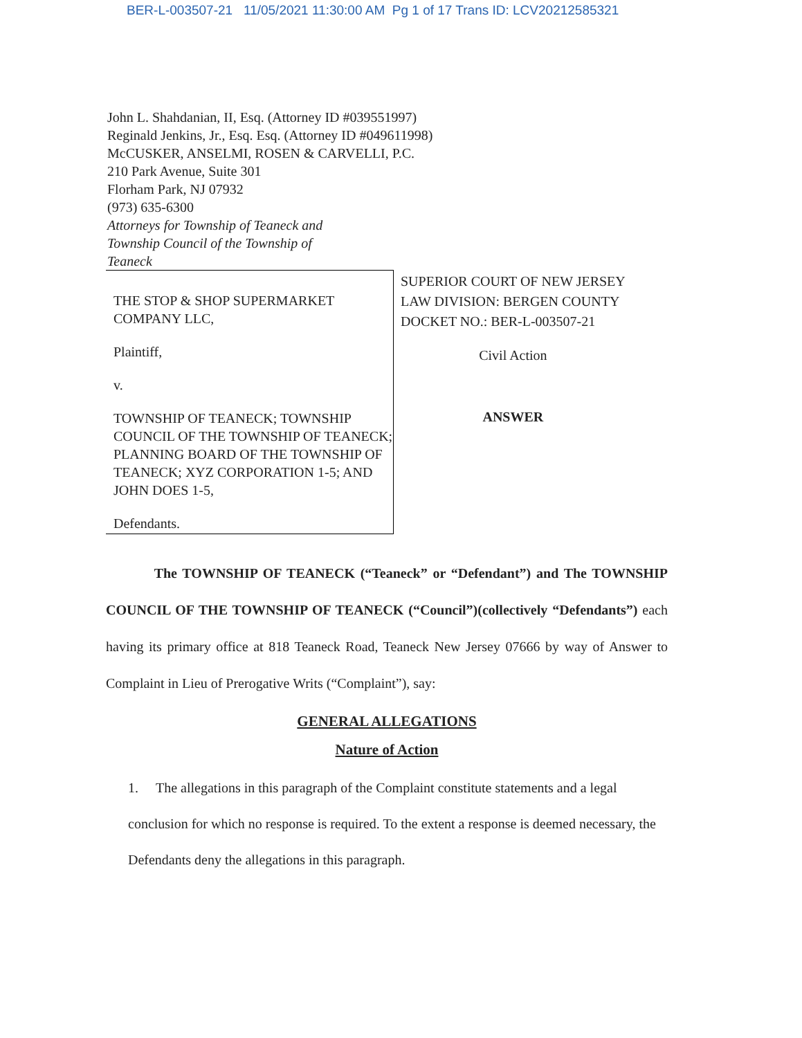BER-L-003507-21 11/05/2021 11:30:00 AM Pg 1 of 17 Trans ID: LCV20212585321
John L. Shahdanian, II, Esq. (Attorney ID #039551997)
Reginald Jenkins, Jr., Esq. Esq. (Attorney ID #049611998)
McCUSKER, ANSELMI, ROSEN & CARVELLI, P.C.
210 Park Avenue, Suite 301
Florham Park, NJ 07932
(973) 635-6300
Attorneys for Township of Teaneck and
Township Council of the Township of
Teaneck
THE STOP & SHOP SUPERMARKET COMPANY LLC,
Plaintiff,
v.
TOWNSHIP OF TEANECK; TOWNSHIP COUNCIL OF THE TOWNSHIP OF TEANECK; PLANNING BOARD OF THE TOWNSHIP OF TEANECK; XYZ CORPORATION 1-5; AND JOHN DOES 1-5,
Defendants.
SUPERIOR COURT OF NEW JERSEY
LAW DIVISION: BERGEN COUNTY
DOCKET NO.: BER-L-003507-21
Civil Action
ANSWER
The TOWNSHIP OF TEANECK (“Teaneck” or “Defendant”) and The TOWNSHIP COUNCIL OF THE TOWNSHIP OF TEANECK (“Council”)(collectively “Defendants”) each having its primary office at 818 Teaneck Road, Teaneck New Jersey 07666 by way of Answer to Complaint in Lieu of Prerogative Writs (“Complaint”), say:
GENERAL ALLEGATIONS
Nature of Action
1. The allegations in this paragraph of the Complaint constitute statements and a legal conclusion for which no response is required. To the extent a response is deemed necessary, the Defendants deny the allegations in this paragraph.